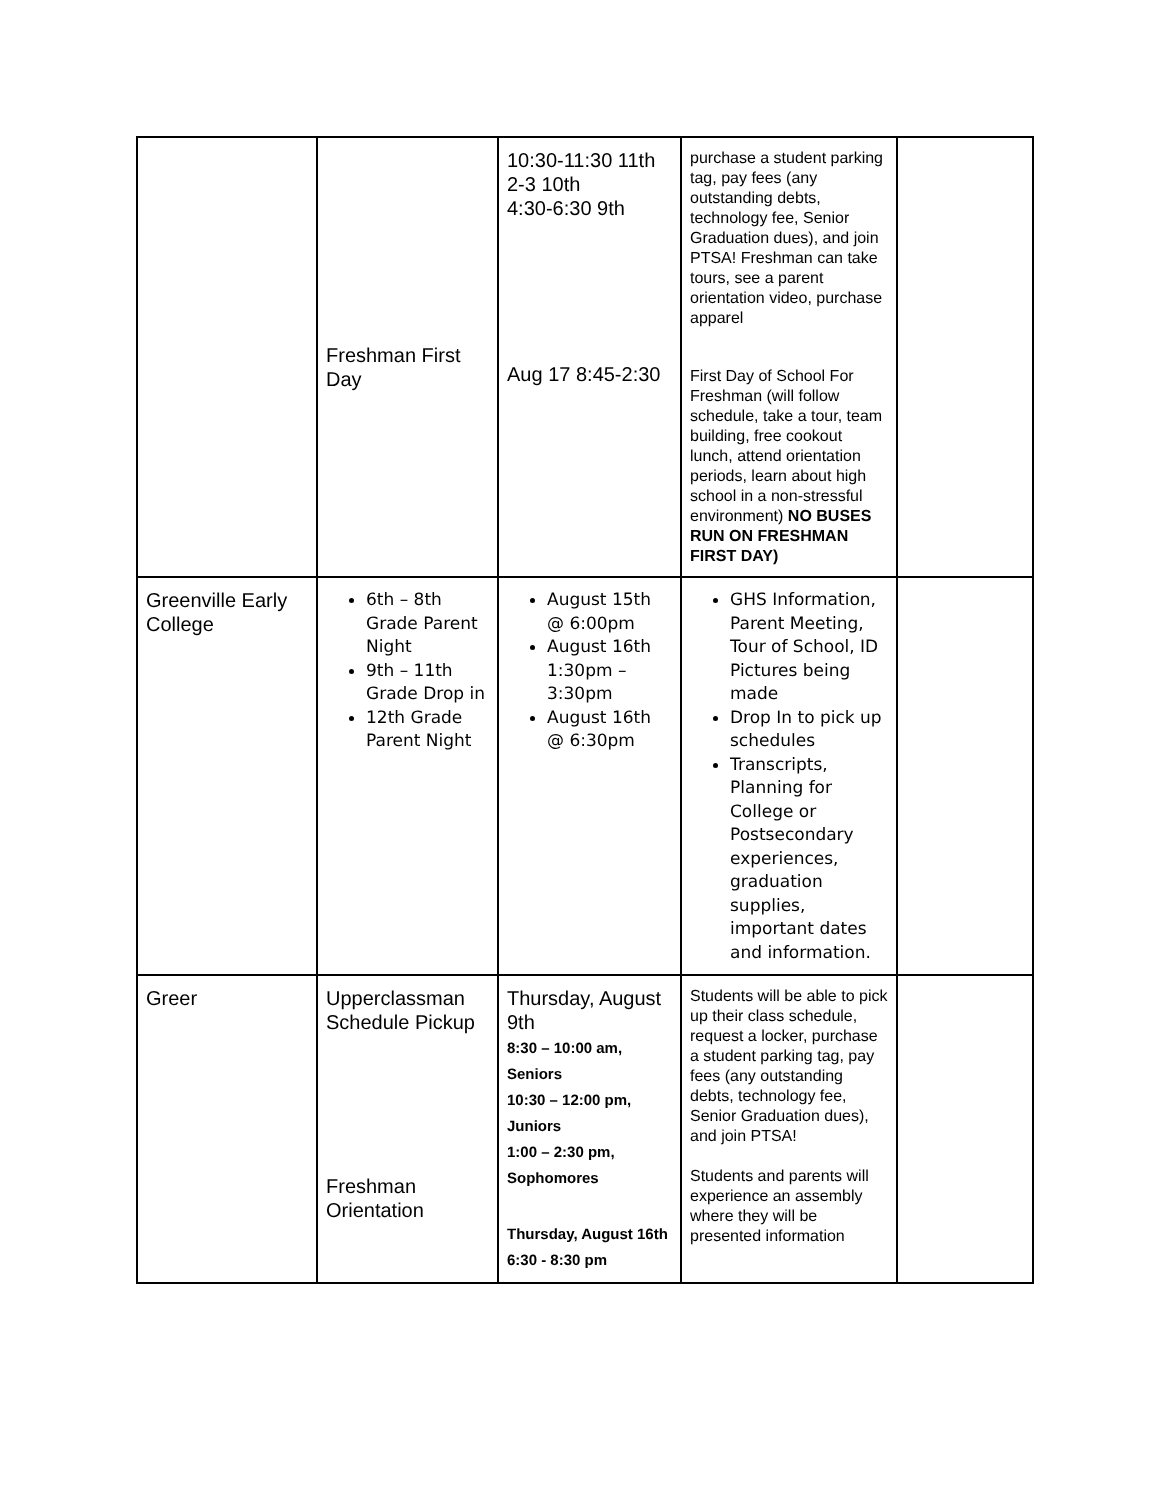| | Freshman First Day | 10:30-11:30 11th 2-3 10th 4:30-6:30 9th Aug 17 8:45-2:30 | purchase a student parking tag, pay fees (any outstanding debts, technology fee, Senior Graduation dues), and join PTSA! Freshman can take tours, see a parent orientation video, purchase apparel First Day of School For Freshman (will follow schedule, take a tour, team building, free cookout lunch, attend orientation periods, learn about high school in a non-stressful environment) NO BUSES RUN ON FRESHMAN FIRST DAY) | |
| Greenville Early College | 6th – 8th Grade Parent Night 9th – 11th Grade Drop in 12th Grade Parent Night | August 15th @ 6:00pm August 16th 1:30pm – 3:30pm August 16th @ 6:30pm | GHS Information, Parent Meeting, Tour of School, ID Pictures being made Drop In to pick up schedules Transcripts, Planning for College or Postsecondary experiences, graduation supplies, important dates and information. | |
| Greer | Upperclassman Schedule Pickup Freshman Orientation | Thursday, August 9th 8:30 – 10:00 am, Seniors 10:30 – 12:00 pm, Juniors 1:00 – 2:30 pm, Sophomores Thursday, August 16th 6:30 - 8:30 pm | Students will be able to pick up their class schedule, request a locker, purchase a student parking tag, pay fees (any outstanding debts, technology fee, Senior Graduation dues), and join PTSA! Students and parents will experience an assembly where they will be presented information | |